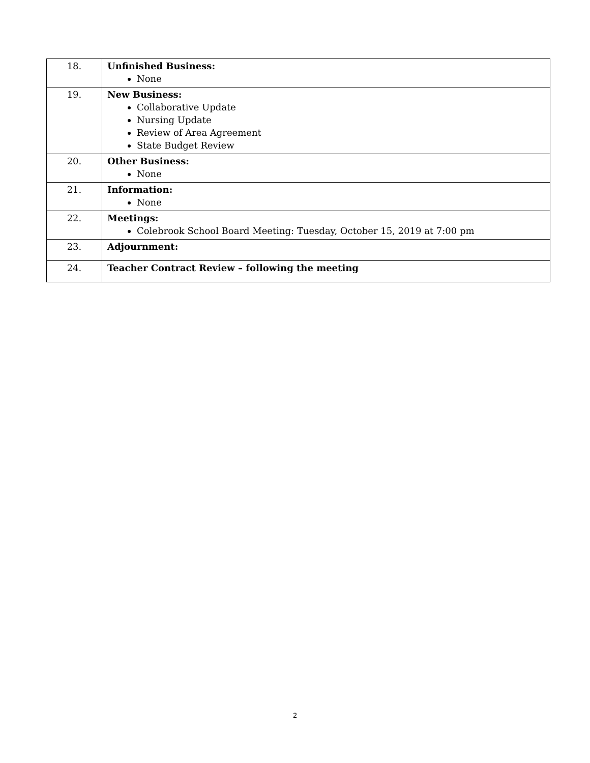| 18. | Unfinished Business: None |
| 19. | New Business: Collaborative Update Nursing Update Review of Area Agreement State Budget Review |
| 20. | Other Business: None |
| 21. | Information: None |
| 22. | Meetings: Colebrook School Board Meeting: Tuesday, October 15, 2019 at 7:00 pm |
| 23. | Adjournment: |
| 24. | Teacher Contract Review – following the meeting |
2